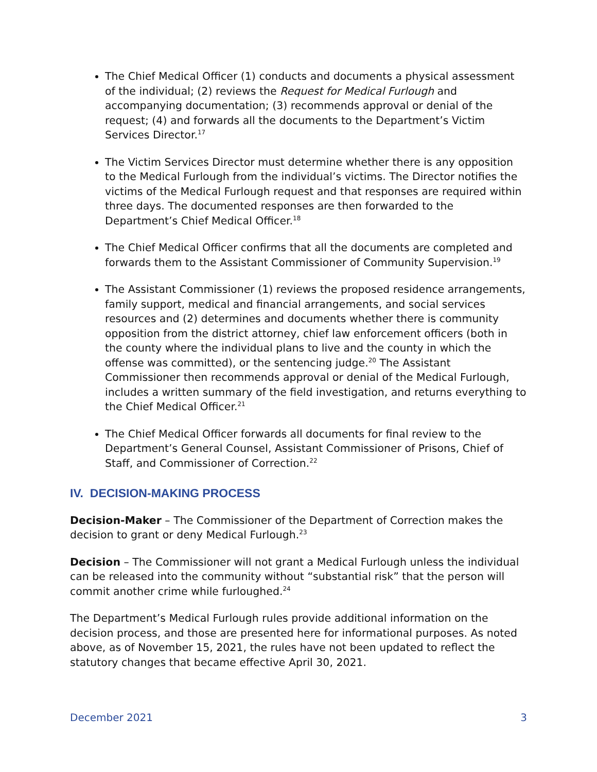The Chief Medical Officer (1) conducts and documents a physical assessment of the individual; (2) reviews the Request for Medical Furlough and accompanying documentation; (3) recommends approval or denial of the request; (4) and forwards all the documents to the Department’s Victim Services Director.<sup>17</sup>
The Victim Services Director must determine whether there is any opposition to the Medical Furlough from the individual’s victims. The Director notifies the victims of the Medical Furlough request and that responses are required within three days. The documented responses are then forwarded to the Department’s Chief Medical Officer.<sup>18</sup>
The Chief Medical Officer confirms that all the documents are completed and forwards them to the Assistant Commissioner of Community Supervision.<sup>19</sup>
The Assistant Commissioner (1) reviews the proposed residence arrangements, family support, medical and financial arrangements, and social services resources and (2) determines and documents whether there is community opposition from the district attorney, chief law enforcement officers (both in the county where the individual plans to live and the county in which the offense was committed), or the sentencing judge.<sup>20</sup> The Assistant Commissioner then recommends approval or denial of the Medical Furlough, includes a written summary of the field investigation, and returns everything to the Chief Medical Officer.<sup>21</sup>
The Chief Medical Officer forwards all documents for final review to the Department’s General Counsel, Assistant Commissioner of Prisons, Chief of Staff, and Commissioner of Correction.<sup>22</sup>
IV. DECISION-MAKING PROCESS
Decision-Maker – The Commissioner of the Department of Correction makes the decision to grant or deny Medical Furlough.<sup>23</sup>
Decision – The Commissioner will not grant a Medical Furlough unless the individual can be released into the community without “substantial risk” that the person will commit another crime while furloughed.<sup>24</sup>
The Department’s Medical Furlough rules provide additional information on the decision process, and those are presented here for informational purposes. As noted above, as of November 15, 2021, the rules have not been updated to reflect the statutory changes that became effective April 30, 2021.
December 2021 3